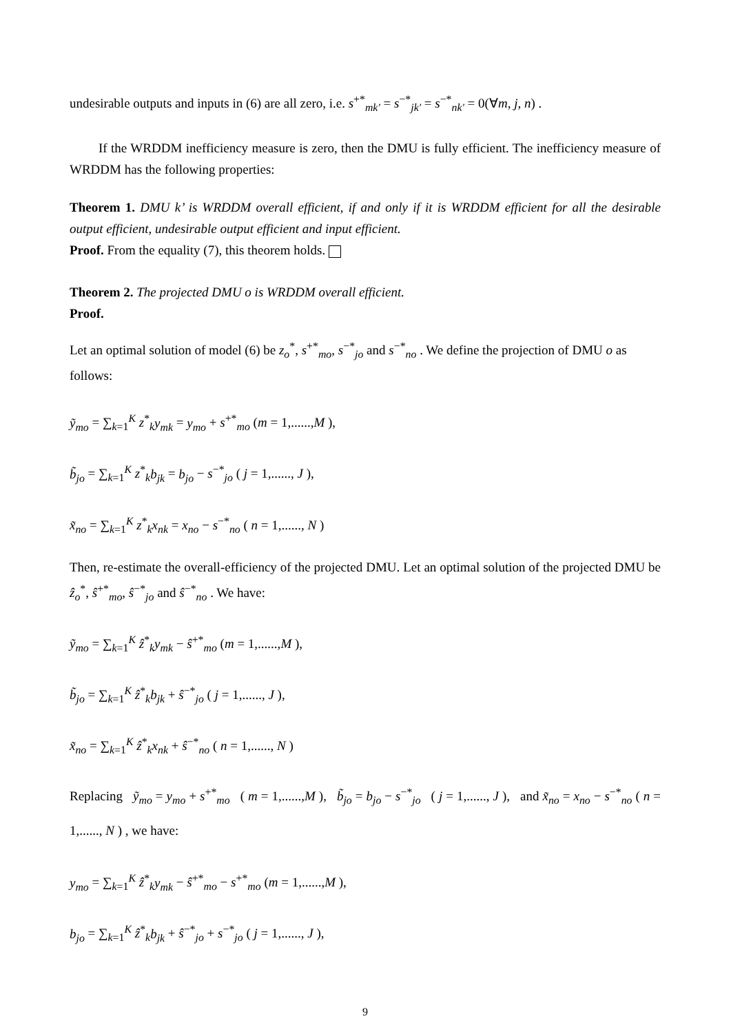undesirable outputs and inputs in (6) are all zero, i.e. s<sup>+*</sup><sub>mk'</sub> = s<sup>−*</sup><sub>jk'</sub> = s<sup>−*</sup><sub>nk'</sub> = 0(∀m, j, n) .
If the WRDDM inefficiency measure is zero, then the DMU is fully efficient. The inefficiency measure of WRDDM has the following properties:
Theorem 1. DMU k’ is WRDDM overall efficient, if and only if it is WRDDM efficient for all the desirable output efficient, undesirable output efficient and input efficient.
Proof. From the equality (7), this theorem holds.
Theorem 2. The projected DMU o is WRDDM overall efficient.
Proof.
Let an optimal solution of model (6) be z<sub>o</sub><sup>*</sup>, s<sup>+*</sup><sub>mo</sub>, s<sup>−*</sup><sub>jo</sub> and s<sup>−*</sup><sub>no</sub> . We define the projection of DMU o as follows:
ỹ<sub>mo</sub> = ∑<sub>k=1</sub><sup>K</sup> z<sup>*</sup><sub>k</sub>y<sub>mk</sub> = y<sub>mo</sub> + s<sup>+*</sup><sub>mo</sub> (m = 1,......,M ),
b̃<sub>jo</sub> = ∑<sub>k=1</sub><sup>K</sup> z<sup>*</sup><sub>k</sub>b<sub>jk</sub> = b<sub>jo</sub> − s<sup>−*</sup><sub>jo</sub> ( j = 1,......, J ),
x̃<sub>no</sub> = ∑<sub>k=1</sub><sup>K</sup> z<sup>*</sup><sub>k</sub>x<sub>nk</sub> = x<sub>no</sub> − s<sup>−*</sup><sub>no</sub> ( n = 1,......, N )
Then, re-estimate the overall-efficiency of the projected DMU. Let an optimal solution of the projected DMU be ẑ<sub>o</sub><sup>*</sup>, ŝ<sup>+*</sup><sub>mo</sub>, ŝ<sup>−*</sup><sub>jo</sub> and ŝ<sup>−*</sup><sub>no</sub> . We have:
ỹ<sub>mo</sub> = ∑<sub>k=1</sub><sup>K</sup> ẑ<sup>*</sup><sub>k</sub>y<sub>mk</sub> − ŝ<sup>+*</sup><sub>mo</sub> (m = 1,......,M ),
b̃<sub>jo</sub> = ∑<sub>k=1</sub><sup>K</sup> ẑ<sup>*</sup><sub>k</sub>b<sub>jk</sub> + ŝ<sup>−*</sup><sub>jo</sub> ( j = 1,......, J ),
x̃<sub>no</sub> = ∑<sub>k=1</sub><sup>K</sup> ẑ<sup>*</sup><sub>k</sub>x<sub>nk</sub> + ŝ<sup>−*</sup><sub>no</sub> ( n = 1,......, N )
Replacing ỹ<sub>mo</sub> = y<sub>mo</sub> + s<sup>+*</sup><sub>mo</sub> ( m = 1,......,M ), b̃<sub>jo</sub> = b<sub>jo</sub> − s<sup>−*</sup><sub>jo</sub> ( j = 1,......, J ), and x̃<sub>no</sub> = x<sub>no</sub> − s<sup>−*</sup><sub>no</sub> ( n = 1,......, N ) , we have:
y<sub>mo</sub> = ∑<sub>k=1</sub><sup>K</sup> ẑ<sup>*</sup><sub>k</sub>y<sub>mk</sub> − ŝ<sup>+*</sup><sub>mo</sub> − s<sup>+*</sup><sub>mo</sub> (m = 1,......,M ),
b<sub>jo</sub> = ∑<sub>k=1</sub><sup>K</sup> ẑ<sup>*</sup><sub>k</sub>b<sub>jk</sub> + ŝ<sup>−*</sup><sub>jo</sub> + s<sup>−*</sup><sub>jo</sub> ( j = 1,......, J ),
9